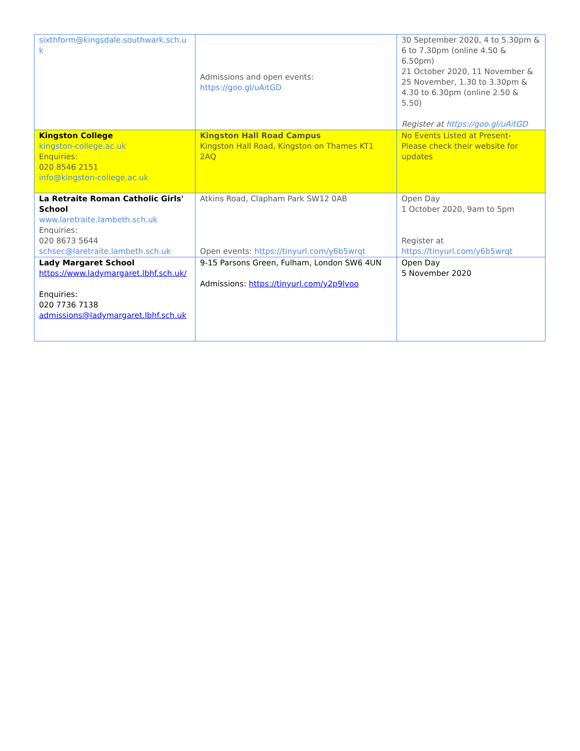| sixthform@kingsdale.southwark.sch.u k | Admissions and open events: https://goo.gl/uAitGD | 30 September 2020, 4 to 5.30pm & 6 to 7.30pm (online 4.50 & 6.50pm) 21 October 2020, 11 November & 25 November, 1.30 to 3.30pm & 4.30 to 6.30pm (online 2.50 & 5.50) Register at https://goo.gl/uAitGD |
| Kingston College kingston-college.ac.uk Enquiries: 020 8546 2151 info@kingston-college.ac.uk | Kingston Hall Road Campus Kingston Hall Road, Kingston on Thames KT1 2AQ | No Events Listed at Present- Please check their website for updates |
| La Retraite Roman Catholic Girls' School www.laretraite.lambeth.sch.uk Enquiries: 020 8673 5644 schsec@laretraite.lambeth.sch.uk | Atkins Road, Clapham Park SW12 0AB Open events: https://tinyurl.com/y6b5wrqt | Open Day 1 October 2020, 9am to 5pm Register at https://tinyurl.com/y6b5wrqt |
| Lady Margaret School https://www.ladymargaret.lbhf.sch.uk/ Enquiries: 020 7736 7138 admissions@ladymargaret.lbhf.sch.uk | 9-15 Parsons Green, Fulham, London SW6 4UN Admissions: https://tinyurl.com/y2p9lvoo | Open Day 5 November 2020 |